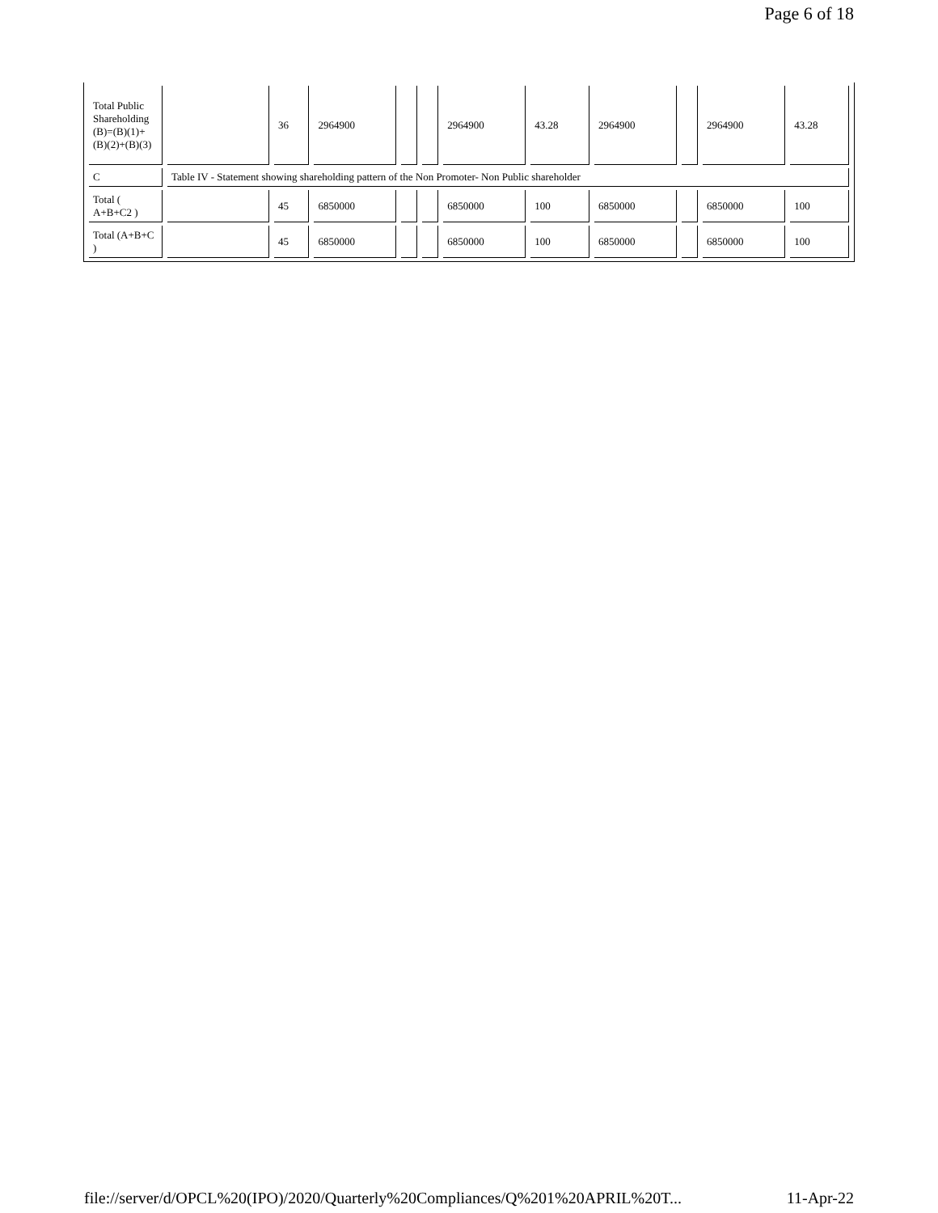Page 6 of 18
| Total Public Shareholding (B)=(B)(1)+(B)(2)+(B)(3) | | 36 | 2964900 | | | 2964900 | 43.28 | 2964900 | | 2964900 | 43.28 |
| C | Table IV - Statement showing shareholding pattern of the Non Promoter- Non Public shareholder | | | | | | | | | | |
| Total ( A+B+C2 ) | | 45 | 6850000 | | | 6850000 | 100 | 6850000 | | 6850000 | 100 |
| Total (A+B+C ) | | 45 | 6850000 | | | 6850000 | 100 | 6850000 | | 6850000 | 100 |
file://server/d/OPCL%20(IPO)/2020/Quarterly%20Compliances/Q%201%20APRIL%20T... 11-Apr-22